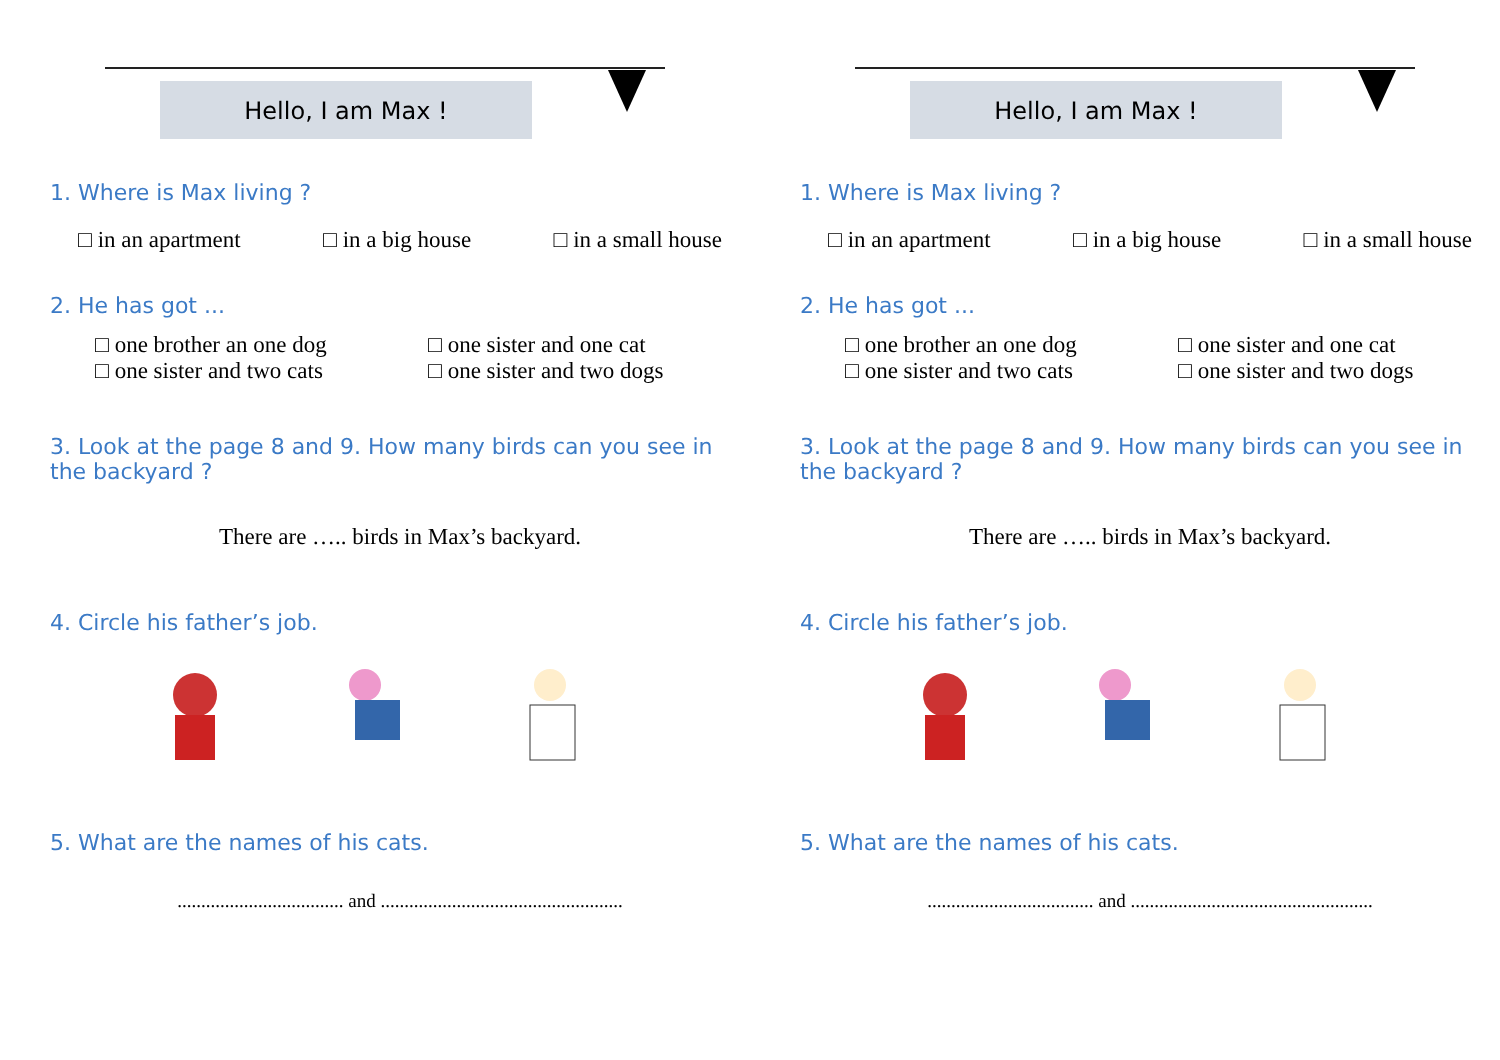Hello, I am Max !
1. Where is Max living ?
□ in an apartment □ in a big house □ in a small house
2. He has got ...
□ one brother an one dog □ one sister and one cat □ one sister and two cats □ one sister and two dogs
3. Look at the page 8 and 9. How many birds can you see in the backyard ?
There are ….. birds in Max’s backyard.
4. Circle his father’s job.
5. What are the names of his cats.
................................... and ...................................................
Hello, I am Max !
1. Where is Max living ?
□ in an apartment □ in a big house □ in a small house
2. He has got ...
□ one brother an one dog □ one sister and one cat □ one sister and two cats □ one sister and two dogs
3. Look at the page 8 and 9. How many birds can you see in the backyard ?
There are ….. birds in Max’s backyard.
4. Circle his father’s job.
5. What are the names of his cats.
................................... and ...................................................